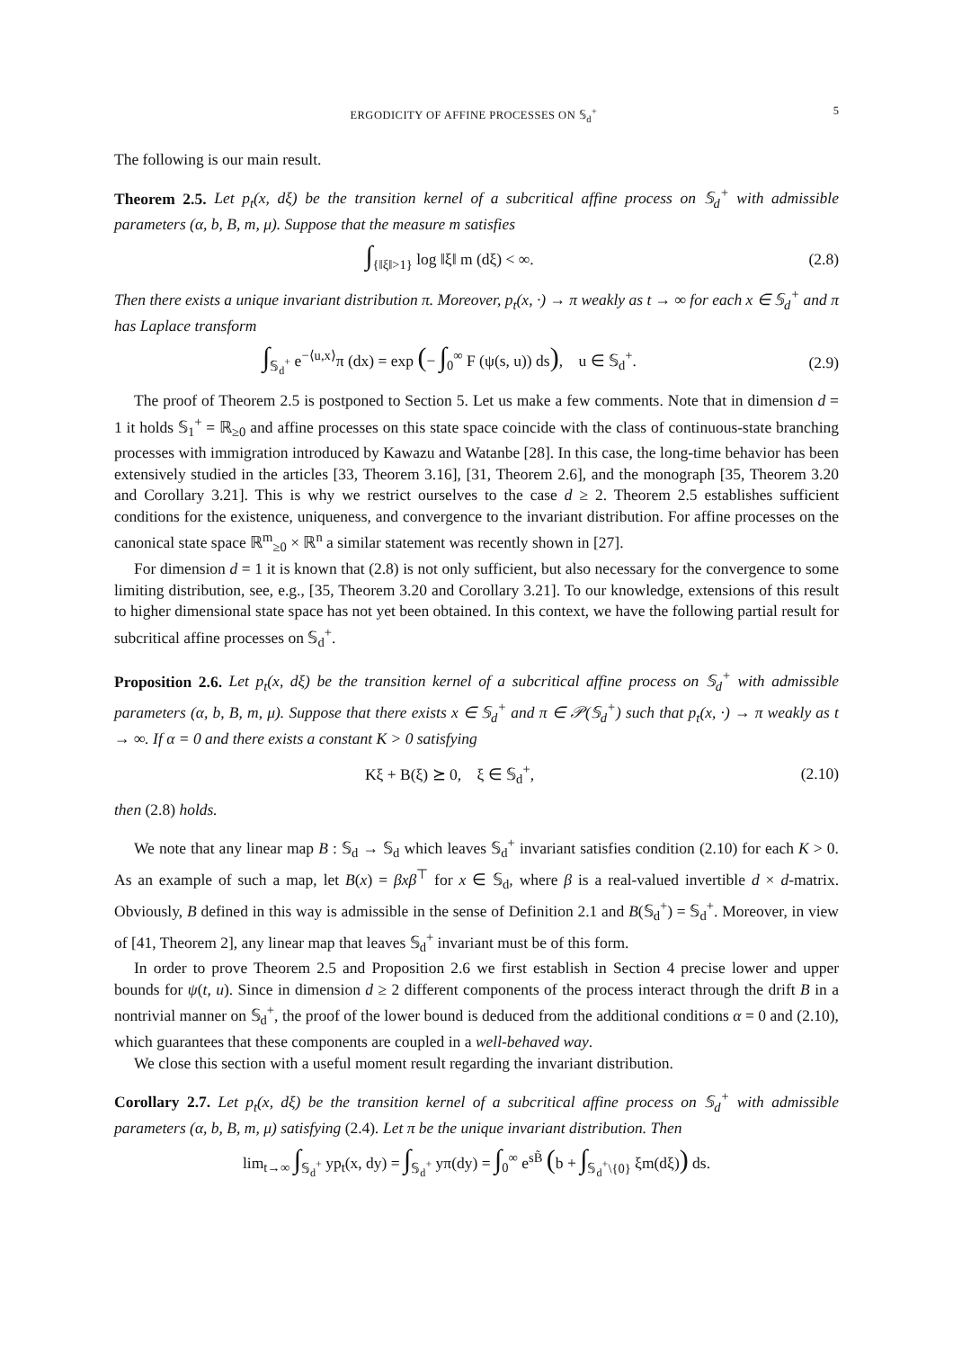ERGODICITY OF AFFINE PROCESSES ON 𝕊<sub>d</sub><sup>+</sup> 5
The following is our main result.
Theorem 2.5. Let p<sub>t</sub>(x, dξ) be the transition kernel of a subcritical affine process on 𝕊<sub>d</sub><sup>+</sup> with admissible parameters (α, b, B, m, μ). Suppose that the measure m satisfies
∫<sub>{‖ξ‖>1}</sub> log ‖ξ‖ m (dξ) < ∞. (2.8)
Then there exists a unique invariant distribution π. Moreover, p<sub>t</sub>(x, ·) → π weakly as t → ∞ for each x ∈ 𝕊<sub>d</sub><sup>+</sup> and π has Laplace transform
∫<sub>𝕊<sub>d</sub><sup>+</sup></sub> e<sup>−⟨u,x⟩</sup>π (dx) = exp (− ∫<sub>0</sub><sup>∞</sup> F (ψ(s, u)) ds), u ∈ 𝕊<sub>d</sub><sup>+</sup>.
(2.9)
The proof of Theorem 2.5 is postponed to Section 5. Let us make a few comments. Note that in dimension d = 1 it holds 𝕊<sub>1</sub><sup>+</sup> = ℝ<sub>≥0</sub> and affine processes on this state space coincide with the class of continuous-state branching processes with immigration introduced by Kawazu and Watanbe [28]. In this case, the long-time behavior has been extensively studied in the articles [33, Theorem 3.16], [31, Theorem 2.6], and the monograph [35, Theorem 3.20 and Corollary 3.21]. This is why we restrict ourselves to the case d ≥ 2. Theorem 2.5 establishes sufficient conditions for the existence, uniqueness, and convergence to the invariant distribution. For affine processes on the canonical state space ℝ<sup>m</sup><sub>≥0</sub> × ℝ<sup>n</sup> a similar statement was recently shown in [27].
For dimension d = 1 it is known that (2.8) is not only sufficient, but also necessary for the convergence to some limiting distribution, see, e.g., [35, Theorem 3.20 and Corollary 3.21]. To our knowledge, extensions of this result to higher dimensional state space has not yet been obtained. In this context, we have the following partial result for subcritical affine processes on 𝕊<sub>d</sub><sup>+</sup>.
Proposition 2.6. Let p<sub>t</sub>(x, dξ) be the transition kernel of a subcritical affine process on 𝕊<sub>d</sub><sup>+</sup> with admissible parameters (α, b, B, m, μ). Suppose that there exists x ∈ 𝕊<sub>d</sub><sup>+</sup> and π ∈ 𝒫(𝕊<sub>d</sub><sup>+</sup>) such that p<sub>t</sub>(x, ·) → π weakly as t → ∞. If α = 0 and there exists a constant K > 0 satisfying
Kξ + B(ξ) ⪰ 0, ξ ∈ 𝕊<sub>d</sub><sup>+</sup>,
(2.10)
then (2.8) holds.
We note that any linear map B : 𝕊<sub>d</sub> → 𝕊<sub>d</sub> which leaves 𝕊<sub>d</sub><sup>+</sup> invariant satisfies condition (2.10) for each K > 0. As an example of such a map, let B(x) = βxβ<sup>⊤</sup> for x ∈ 𝕊<sub>d</sub>, where β is a real-valued invertible d × d-matrix. Obviously, B defined in this way is admissible in the sense of Definition 2.1 and B(𝕊<sub>d</sub><sup>+</sup>) = 𝕊<sub>d</sub><sup>+</sup>. Moreover, in view of [41, Theorem 2], any linear map that leaves 𝕊<sub>d</sub><sup>+</sup> invariant must be of this form.
In order to prove Theorem 2.5 and Proposition 2.6 we first establish in Section 4 precise lower and upper bounds for ψ(t, u). Since in dimension d ≥ 2 different components of the process interact through the drift B in a nontrivial manner on 𝕊<sub>d</sub><sup>+</sup>, the proof of the lower bound is deduced from the additional conditions α = 0 and (2.10), which guarantees that these components are coupled in a well-behaved way.
We close this section with a useful moment result regarding the invariant distribution.
Corollary 2.7. Let p<sub>t</sub>(x, dξ) be the transition kernel of a subcritical affine process on 𝕊<sub>d</sub><sup>+</sup> with admissible parameters (α, b, B, m, μ) satisfying (2.4). Let π be the unique invariant distribution. Then
lim<sub>t→∞</sub> ∫<sub>𝕊<sub>d</sub><sup>+</sup></sub> yp<sub>t</sub>(x, dy) = ∫<sub>𝕊<sub>d</sub><sup>+</sup></sub> yπ(dy) = ∫<sub>0</sub><sup>∞</sup> e<sup>sB̃</sup> (b + ∫<sub>𝕊<sub>d</sub><sup>+</sup>\{0}</sub> ξm(dξ)) ds.